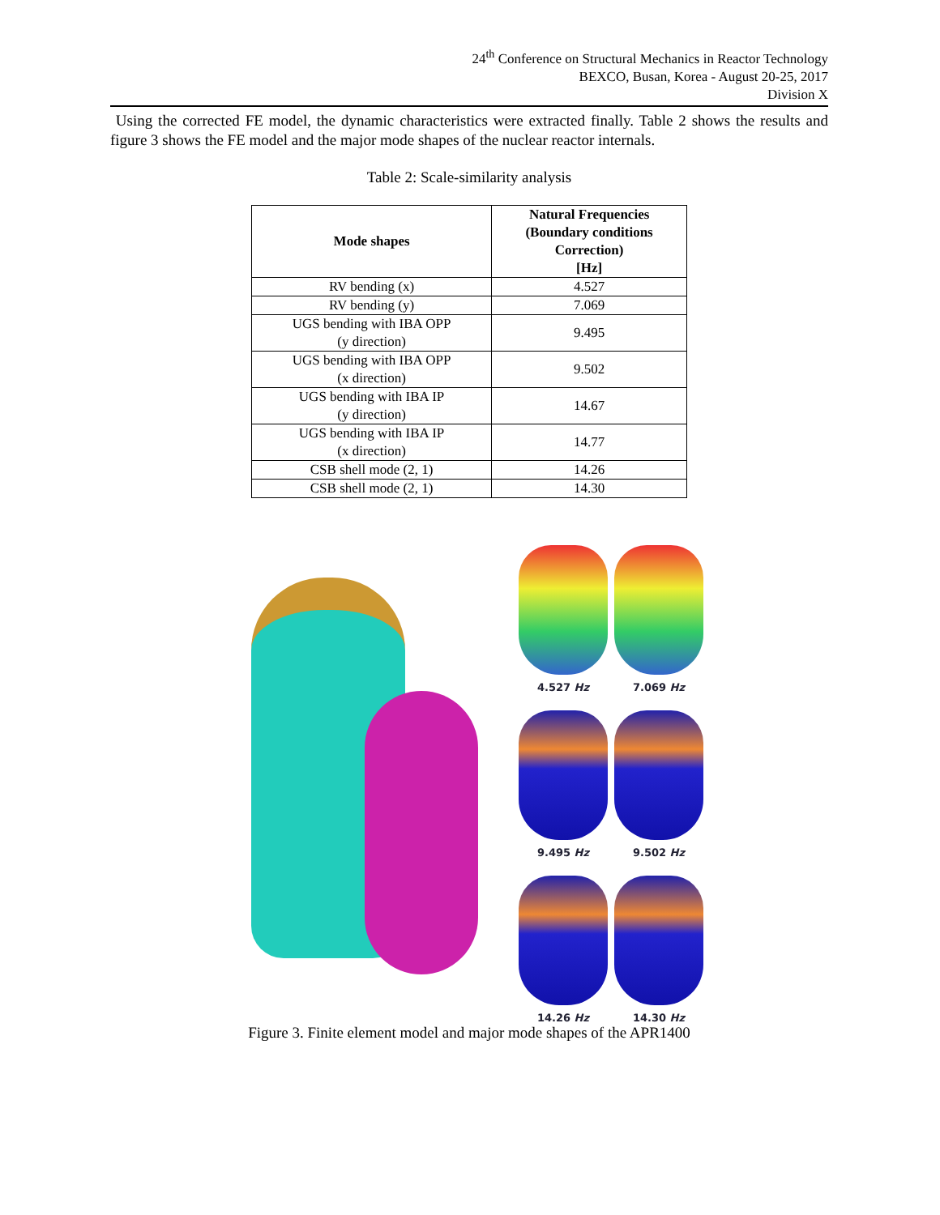24<sup>th</sup> Conference on Structural Mechanics in Reactor Technology
BEXCO, Busan, Korea - August 20-25, 2017
Division X
Using the corrected FE model, the dynamic characteristics were extracted finally. Table 2 shows the results and figure 3 shows the FE model and the major mode shapes of the nuclear reactor internals.
Table 2: Scale-similarity analysis
| Mode shapes | Natural Frequencies (Boundary conditions Correction) [Hz] |
| --- | --- |
| RV bending (x) | 4.527 |
| RV bending (y) | 7.069 |
| UGS bending with IBA OPP (y direction) | 9.495 |
| UGS bending with IBA OPP (x direction) | 9.502 |
| UGS bending with IBA IP (y direction) | 14.67 |
| UGS bending with IBA IP (x direction) | 14.77 |
| CSB shell mode (2, 1) | 14.26 |
| CSB shell mode (2, 1) | 14.30 |
4.527 Hz
7.069 Hz
9.495 Hz
9.502 Hz
14.26 Hz
14.30 Hz
Figure 3. Finite element model and major mode shapes of the APR1400